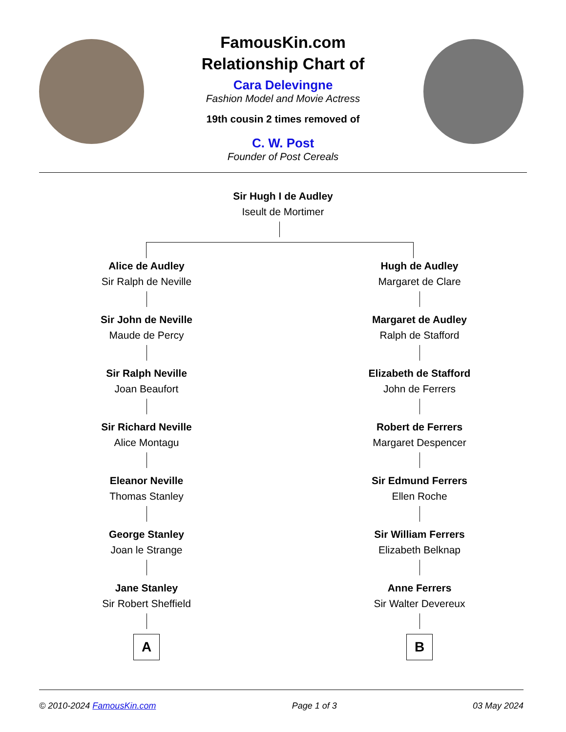FamousKin.com
Relationship Chart of
Cara Delevingne
Fashion Model and Movie Actress
19th cousin 2 times removed of
C. W. Post
Founder of Post Cereals
Sir Hugh I de Audley
Iseult de Mortimer
Alice de Audley
Sir Ralph de Neville
Sir John de Neville
Maude de Percy
Sir Ralph Neville
Joan Beaufort
Sir Richard Neville
Alice Montagu
Eleanor Neville
Thomas Stanley
George Stanley
Joan le Strange
Jane Stanley
Sir Robert Sheffield
A
Hugh de Audley
Margaret de Clare
Margaret de Audley
Ralph de Stafford
Elizabeth de Stafford
John de Ferrers
Robert de Ferrers
Margaret Despencer
Sir Edmund Ferrers
Ellen Roche
Sir William Ferrers
Elizabeth Belknap
Anne Ferrers
Sir Walter Devereux
B
© 2010-2024 FamousKin.com Page 1 of 3 03 May 2024